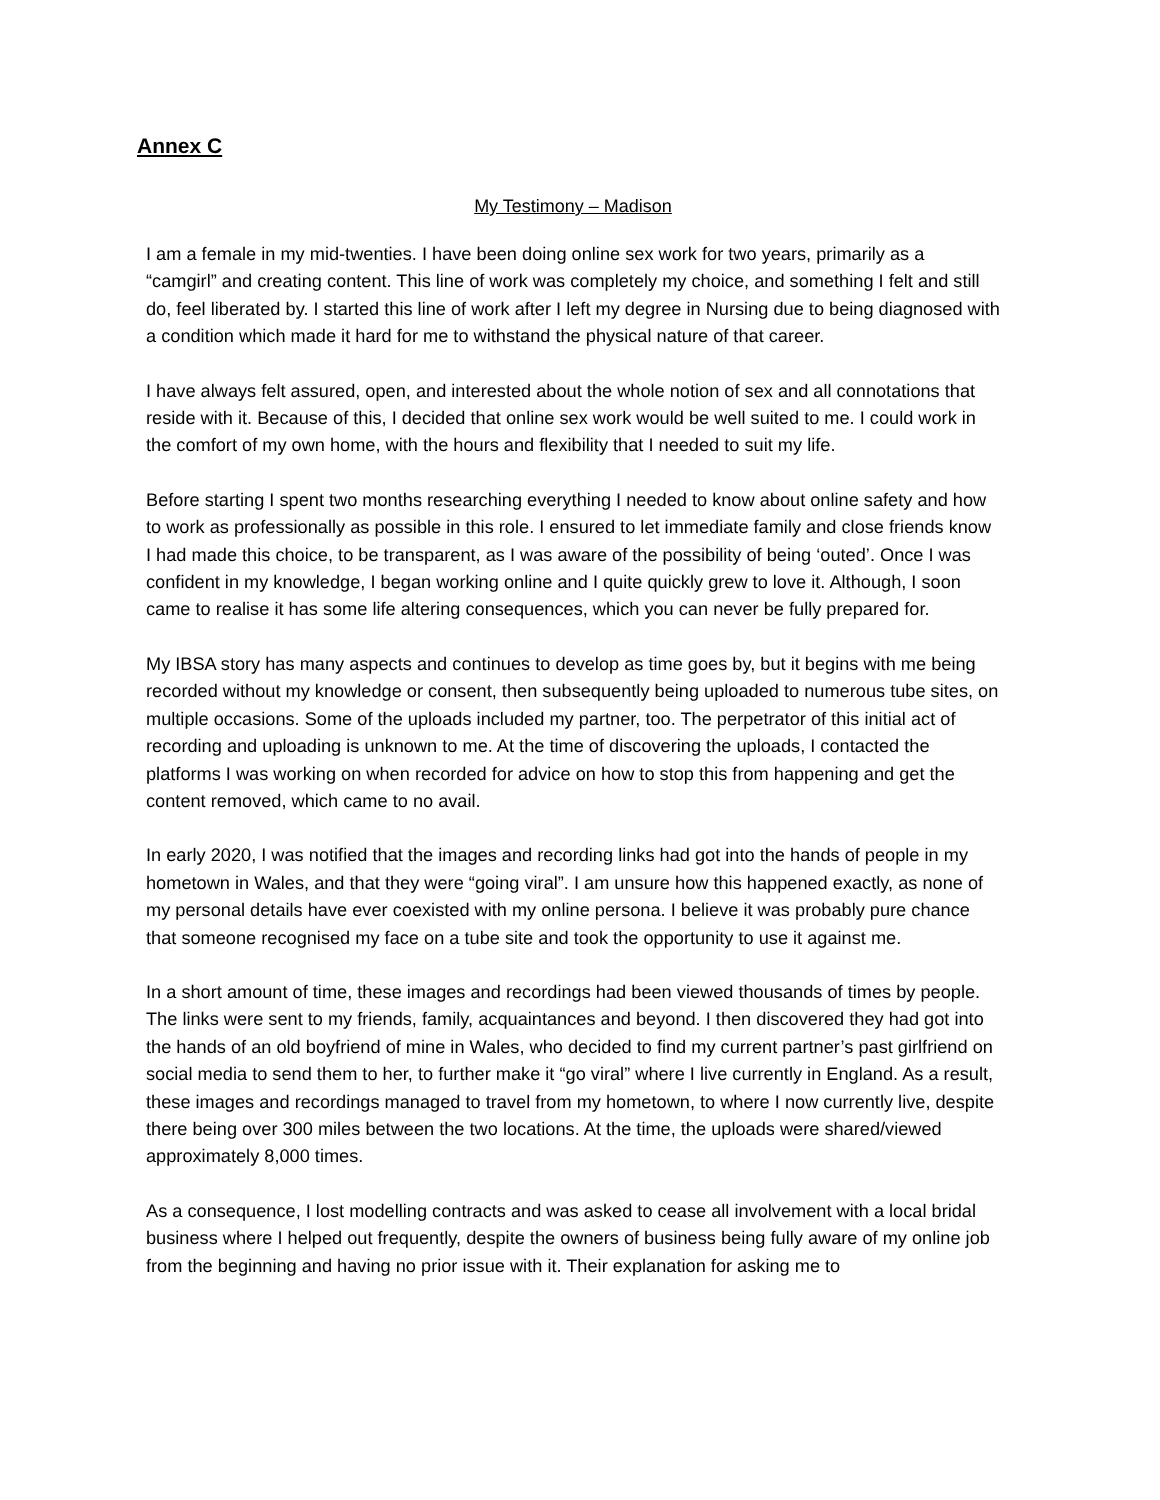Annex C
My Testimony – Madison
I am a female in my mid-twenties. I have been doing online sex work for two years, primarily as a “camgirl” and creating content. This line of work was completely my choice, and something I felt and still do, feel liberated by. I started this line of work after I left my degree in Nursing due to being diagnosed with a condition which made it hard for me to withstand the physical nature of that career.
I have always felt assured, open, and interested about the whole notion of sex and all connotations that reside with it. Because of this, I decided that online sex work would be well suited to me. I could work in the comfort of my own home, with the hours and flexibility that I needed to suit my life.
Before starting I spent two months researching everything I needed to know about online safety and how to work as professionally as possible in this role. I ensured to let immediate family and close friends know I had made this choice, to be transparent, as I was aware of the possibility of being ‘outed’. Once I was confident in my knowledge, I began working online and I quite quickly grew to love it. Although, I soon came to realise it has some life altering consequences, which you can never be fully prepared for.
My IBSA story has many aspects and continues to develop as time goes by, but it begins with me being recorded without my knowledge or consent, then subsequently being uploaded to numerous tube sites, on multiple occasions. Some of the uploads included my partner, too. The perpetrator of this initial act of recording and uploading is unknown to me. At the time of discovering the uploads, I contacted the platforms I was working on when recorded for advice on how to stop this from happening and get the content removed, which came to no avail.
In early 2020, I was notified that the images and recording links had got into the hands of people in my hometown in Wales, and that they were “going viral”. I am unsure how this happened exactly, as none of my personal details have ever coexisted with my online persona. I believe it was probably pure chance that someone recognised my face on a tube site and took the opportunity to use it against me.
In a short amount of time, these images and recordings had been viewed thousands of times by people. The links were sent to my friends, family, acquaintances and beyond. I then discovered they had got into the hands of an old boyfriend of mine in Wales, who decided to find my current partner’s past girlfriend on social media to send them to her, to further make it “go viral” where I live currently in England. As a result, these images and recordings managed to travel from my hometown, to where I now currently live, despite there being over 300 miles between the two locations. At the time, the uploads were shared/viewed approximately 8,000 times.
As a consequence, I lost modelling contracts and was asked to cease all involvement with a local bridal business where I helped out frequently, despite the owners of business being fully aware of my online job from the beginning and having no prior issue with it. Their explanation for asking me to